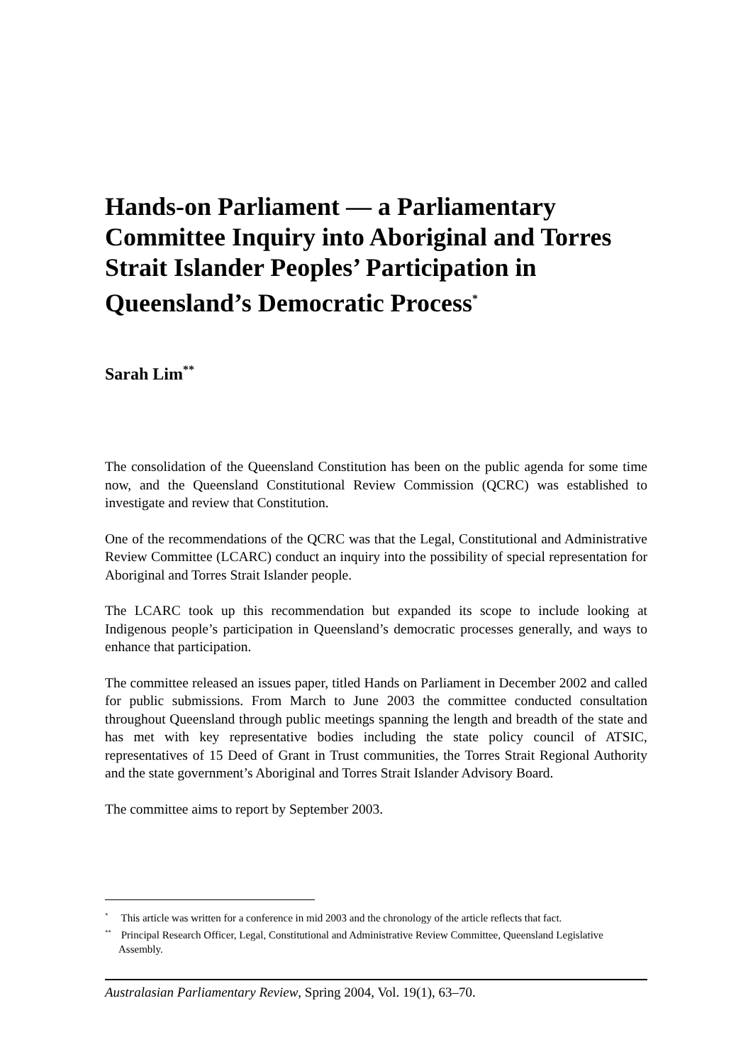Hands-on Parliament — a Parliamentary Committee Inquiry into Aboriginal and Torres Strait Islander Peoples’ Participation in Queensland’s Democratic Process<sup>*</sup>
Sarah Lim<sup>**</sup>
The consolidation of the Queensland Constitution has been on the public agenda for some time now, and the Queensland Constitutional Review Commission (QCRC) was established to investigate and review that Constitution.
One of the recommendations of the QCRC was that the Legal, Constitutional and Administrative Review Committee (LCARC) conduct an inquiry into the possibility of special representation for Aboriginal and Torres Strait Islander people.
The LCARC took up this recommendation but expanded its scope to include looking at Indigenous people’s participation in Queensland’s democratic processes generally, and ways to enhance that participation.
The committee released an issues paper, titled Hands on Parliament in December 2002 and called for public submissions. From March to June 2003 the committee conducted consultation throughout Queensland through public meetings spanning the length and breadth of the state and has met with key representative bodies including the state policy council of ATSIC, representatives of 15 Deed of Grant in Trust communities, the Torres Strait Regional Authority and the state government’s Aboriginal and Torres Strait Islander Advisory Board.
The committee aims to report by September 2003.
<sup>*</sup> This article was written for a conference in mid 2003 and the chronology of the article reflects that fact.
<sup>**</sup> Principal Research Officer, Legal, Constitutional and Administrative Review Committee, Queensland Legislative Assembly.
Australasian Parliamentary Review, Spring 2004, Vol. 19(1), 63–70.